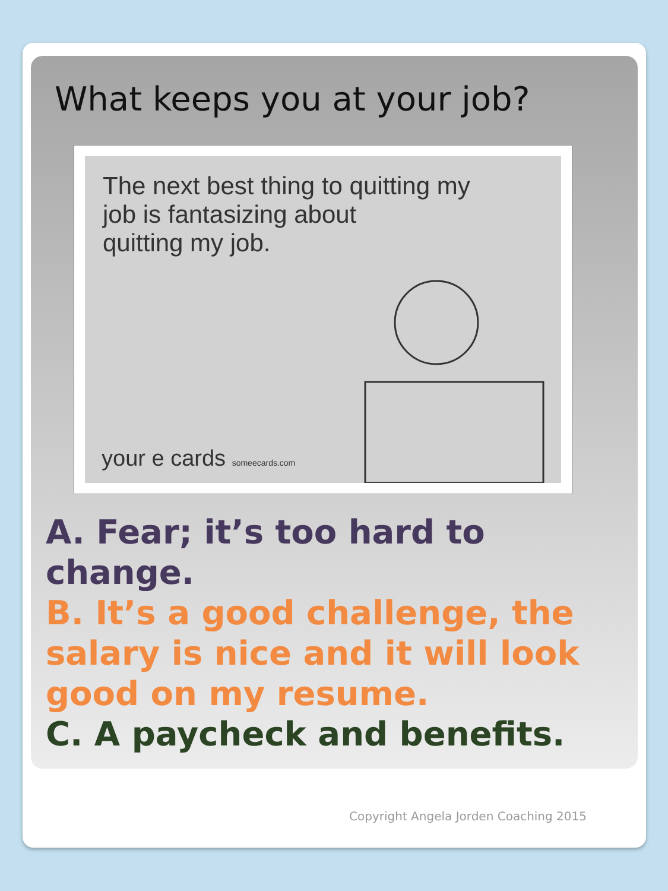What keeps you at your job?
The next best thing to quitting my
job is fantasizing about
quitting my job.
your e cards someecards.com
A. Fear; it’s too hard to change.
B. It’s a good challenge, the salary is nice and it will look good on my resume.
C. A paycheck and benefits.
Copyright Angela Jorden Coaching 2015